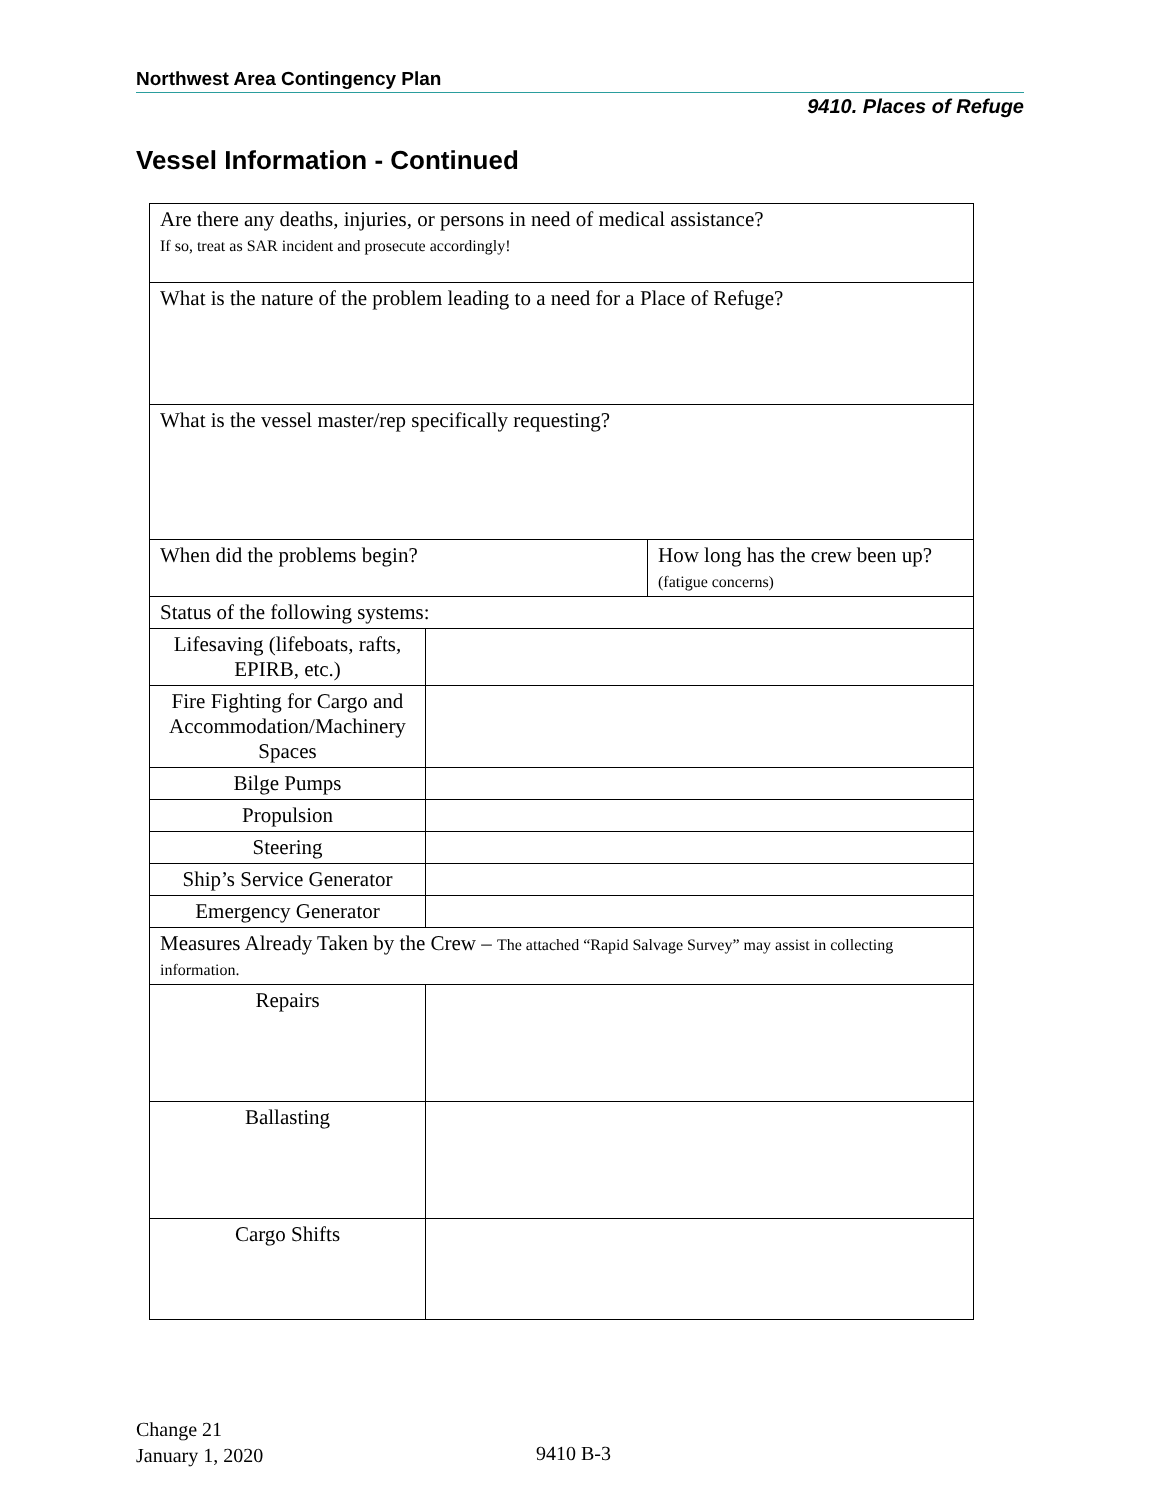Northwest Area Contingency Plan
9410. Places of Refuge
Vessel Information - Continued
| Are there any deaths, injuries, or persons in need of medical assistance? If so, treat as SAR incident and prosecute accordingly! | | |
| What is the nature of the problem leading to a need for a Place of Refuge? | | |
| What is the vessel master/rep specifically requesting? | | |
| When did the problems begin? | | How long has the crew been up? (fatigue concerns) |
| Status of the following systems: | | |
| Lifesaving (lifeboats, rafts, EPIRB, etc.) | | |
| Fire Fighting for Cargo and Accommodation/Machinery Spaces | | |
| Bilge Pumps | | |
| Propulsion | | |
| Steering | | |
| Ship’s Service Generator | | |
| Emergency Generator | | |
| Measures Already Taken by the Crew – The attached “Rapid Salvage Survey” may assist in collecting information. | | |
| Repairs | | |
| Ballasting | | |
| Cargo Shifts | | |
Change 21
January 1, 2020
9410 B-3